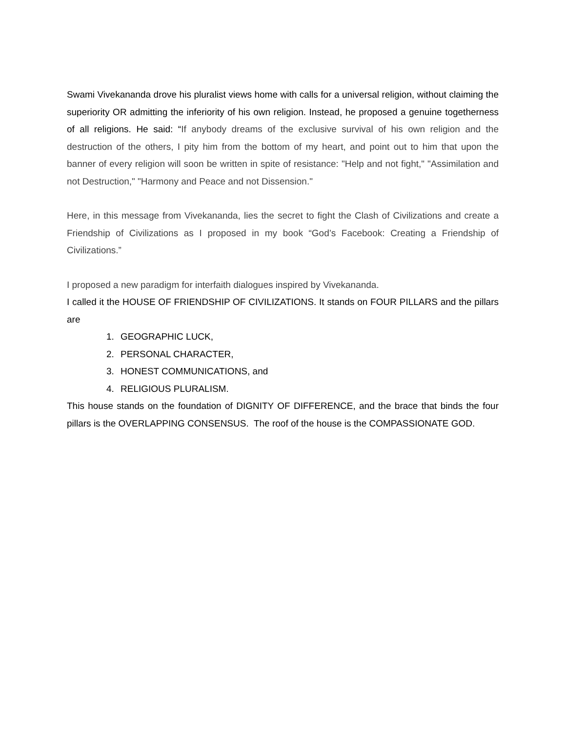Swami Vivekananda drove his pluralist views home with calls for a universal religion, without claiming the superiority OR admitting the inferiority of his own religion. Instead, he proposed a genuine togetherness of all religions. He said: “If anybody dreams of the exclusive survival of his own religion and the destruction of the others, I pity him from the bottom of my heart, and point out to him that upon the banner of every religion will soon be written in spite of resistance: "Help and not fight," "Assimilation and not Destruction," "Harmony and Peace and not Dissension."
Here, in this message from Vivekananda, lies the secret to fight the Clash of Civilizations and create a Friendship of Civilizations as I proposed in my book “God’s Facebook: Creating a Friendship of Civilizations.”
I proposed a new paradigm for interfaith dialogues inspired by Vivekananda.
I called it the HOUSE OF FRIENDSHIP OF CIVILIZATIONS. It stands on FOUR PILLARS and the pillars are
1. GEOGRAPHIC LUCK,
2. PERSONAL CHARACTER,
3. HONEST COMMUNICATIONS, and
4. RELIGIOUS PLURALISM.
This house stands on the foundation of DIGNITY OF DIFFERENCE, and the brace that binds the four pillars is the OVERLAPPING CONSENSUS. The roof of the house is the COMPASSIONATE GOD.